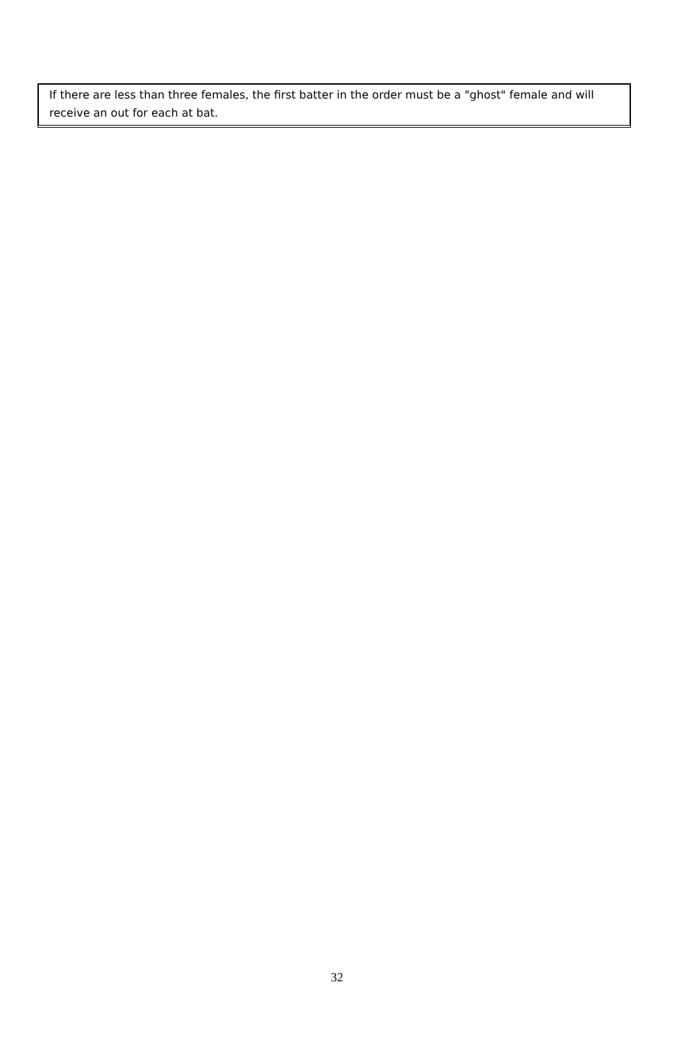If there are less than three females, the first batter in the order must be a "ghost" female and will receive an out for each at bat.
32